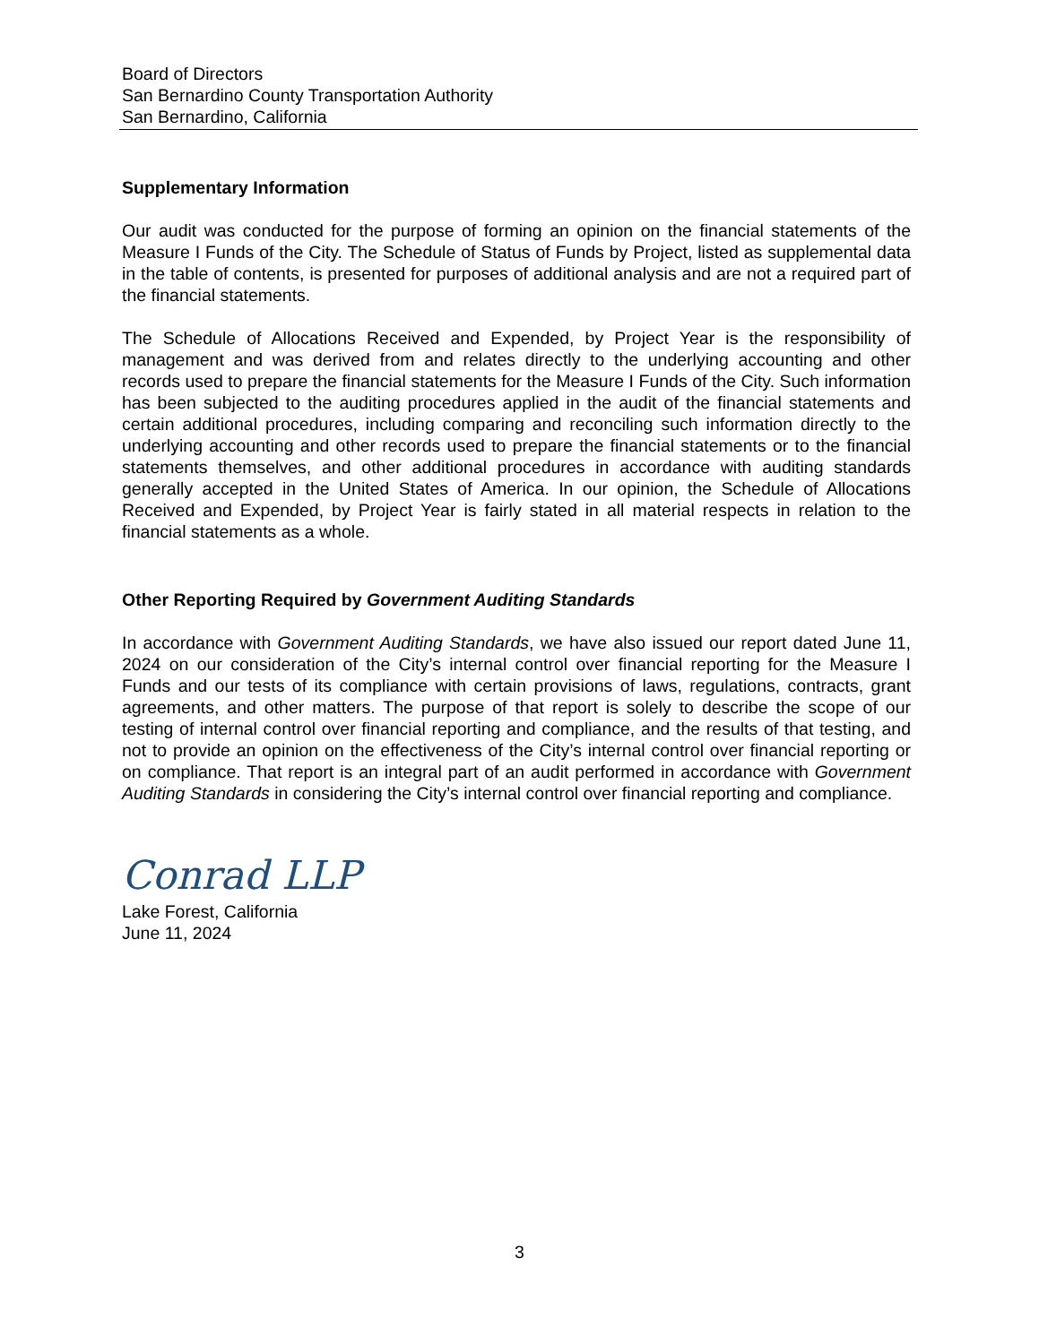Board of Directors
San Bernardino County Transportation Authority
San Bernardino, California
Supplementary Information
Our audit was conducted for the purpose of forming an opinion on the financial statements of the Measure I Funds of the City. The Schedule of Status of Funds by Project, listed as supplemental data in the table of contents, is presented for purposes of additional analysis and are not a required part of the financial statements.
The Schedule of Allocations Received and Expended, by Project Year is the responsibility of management and was derived from and relates directly to the underlying accounting and other records used to prepare the financial statements for the Measure I Funds of the City. Such information has been subjected to the auditing procedures applied in the audit of the financial statements and certain additional procedures, including comparing and reconciling such information directly to the underlying accounting and other records used to prepare the financial statements or to the financial statements themselves, and other additional procedures in accordance with auditing standards generally accepted in the United States of America. In our opinion, the Schedule of Allocations Received and Expended, by Project Year is fairly stated in all material respects in relation to the financial statements as a whole.
Other Reporting Required by Government Auditing Standards
In accordance with Government Auditing Standards, we have also issued our report dated June 11, 2024 on our consideration of the City’s internal control over financial reporting for the Measure I Funds and our tests of its compliance with certain provisions of laws, regulations, contracts, grant agreements, and other matters. The purpose of that report is solely to describe the scope of our testing of internal control over financial reporting and compliance, and the results of that testing, and not to provide an opinion on the effectiveness of the City’s internal control over financial reporting or on compliance. That report is an integral part of an audit performed in accordance with Government Auditing Standards in considering the City’s internal control over financial reporting and compliance.
Conrad LLP
Lake Forest, California
June 11, 2024
3